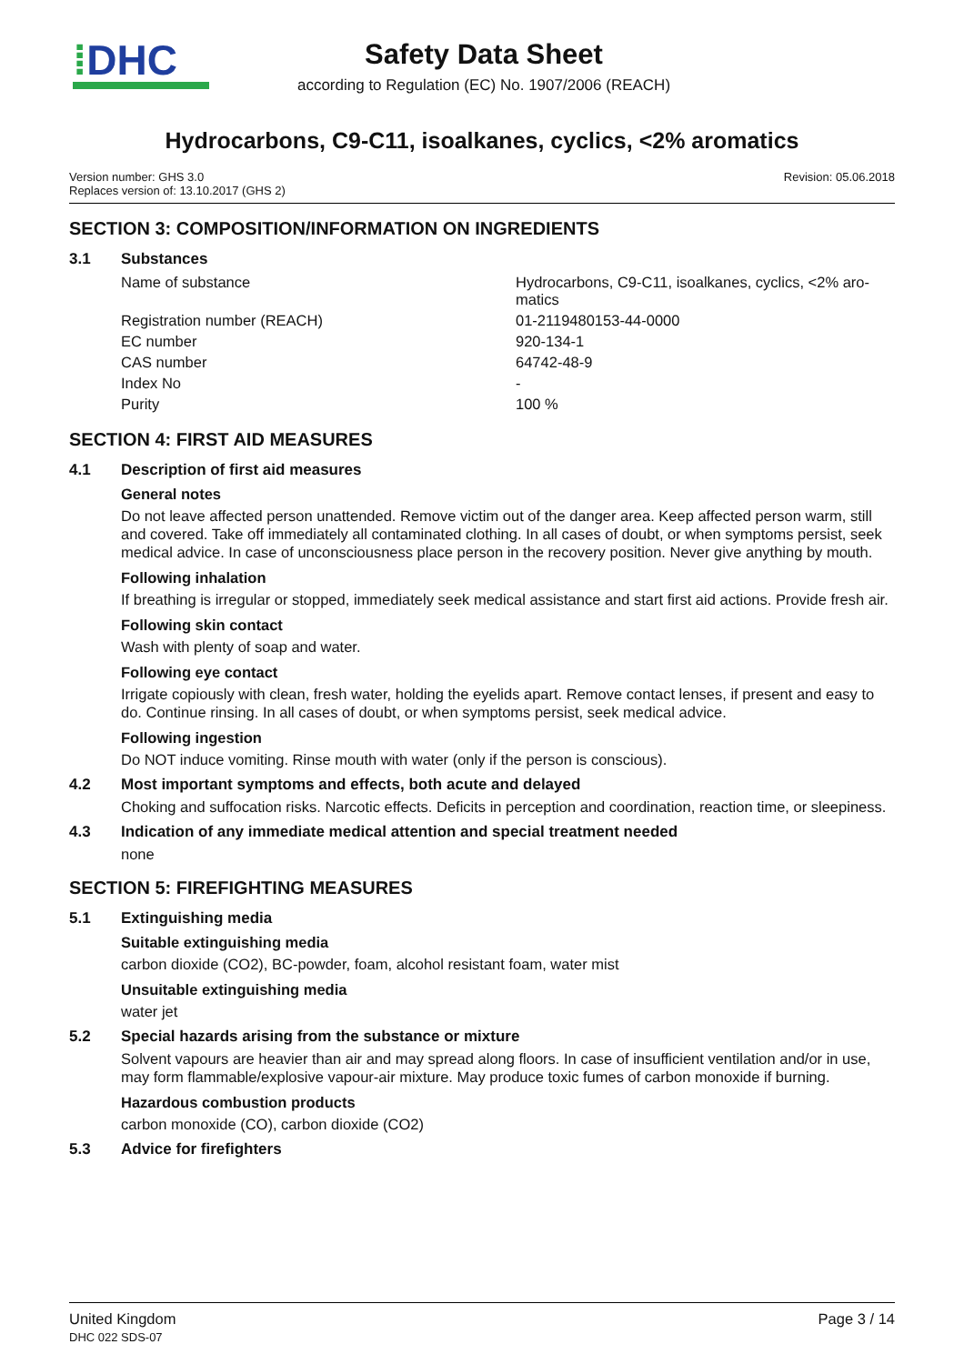⁞DHC
Safety Data Sheet
according to Regulation (EC) No. 1907/2006 (REACH)
Hydrocarbons, C9-C11, isoalkanes, cyclics, <2% aromatics
Version number: GHS 3.0
Replaces version of: 13.10.2017 (GHS 2)
Revision: 05.06.2018
SECTION 3: COMPOSITION/INFORMATION ON INGREDIENTS
3.1 Substances
| Name of substance | Hydrocarbons, C9-C11, isoalkanes, cyclics, <2% aro- matics |
| Registration number (REACH) | 01-2119480153-44-0000 |
| EC number | 920-134-1 |
| CAS number | 64742-48-9 |
| Index No | - |
| Purity | 100 % |
SECTION 4: FIRST AID MEASURES
4.1 Description of first aid measures
General notes
Do not leave affected person unattended. Remove victim out of the danger area. Keep affected person warm, still and covered. Take off immediately all contaminated clothing. In all cases of doubt, or when symptoms persist, seek medical advice. In case of unconsciousness place person in the recovery position. Never give anything by mouth.
Following inhalation
If breathing is irregular or stopped, immediately seek medical assistance and start first aid actions. Provide fresh air.
Following skin contact
Wash with plenty of soap and water.
Following eye contact
Irrigate copiously with clean, fresh water, holding the eyelids apart. Remove contact lenses, if present and easy to do. Continue rinsing. In all cases of doubt, or when symptoms persist, seek medical advice.
Following ingestion
Do NOT induce vomiting. Rinse mouth with water (only if the person is conscious).
4.2 Most important symptoms and effects, both acute and delayed
Choking and suffocation risks. Narcotic effects. Deficits in perception and coordination, reaction time, or sleepiness.
4.3 Indication of any immediate medical attention and special treatment needed
none
SECTION 5: FIREFIGHTING MEASURES
5.1 Extinguishing media
Suitable extinguishing media
carbon dioxide (CO2), BC-powder, foam, alcohol resistant foam, water mist
Unsuitable extinguishing media
water jet
5.2 Special hazards arising from the substance or mixture
Solvent vapours are heavier than air and may spread along floors. In case of insufficient ventilation and/or in use, may form flammable/explosive vapour-air mixture. May produce toxic fumes of carbon monoxide if burning.
Hazardous combustion products
carbon monoxide (CO), carbon dioxide (CO2)
5.3 Advice for firefighters
United Kingdom
DHC 022 SDS-07
Page 3 / 14